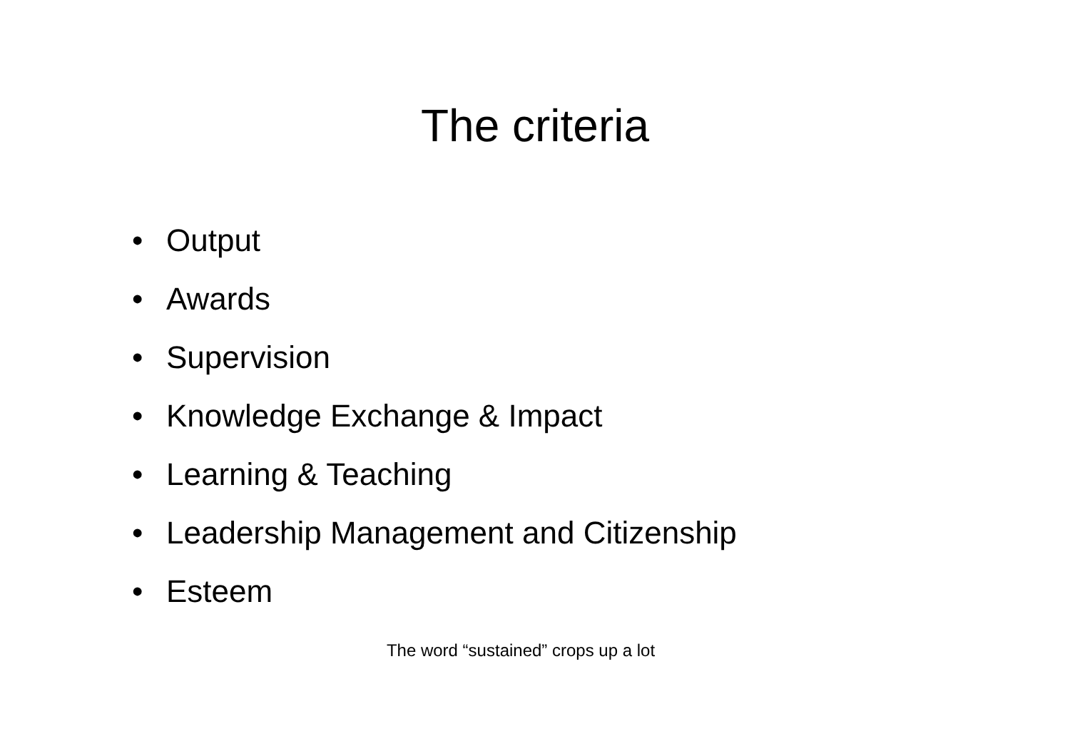The criteria
• Output
• Awards
• Supervision
• Knowledge Exchange & Impact
• Learning & Teaching
• Leadership Management and Citizenship
• Esteem
The word “sustained” crops up a lot